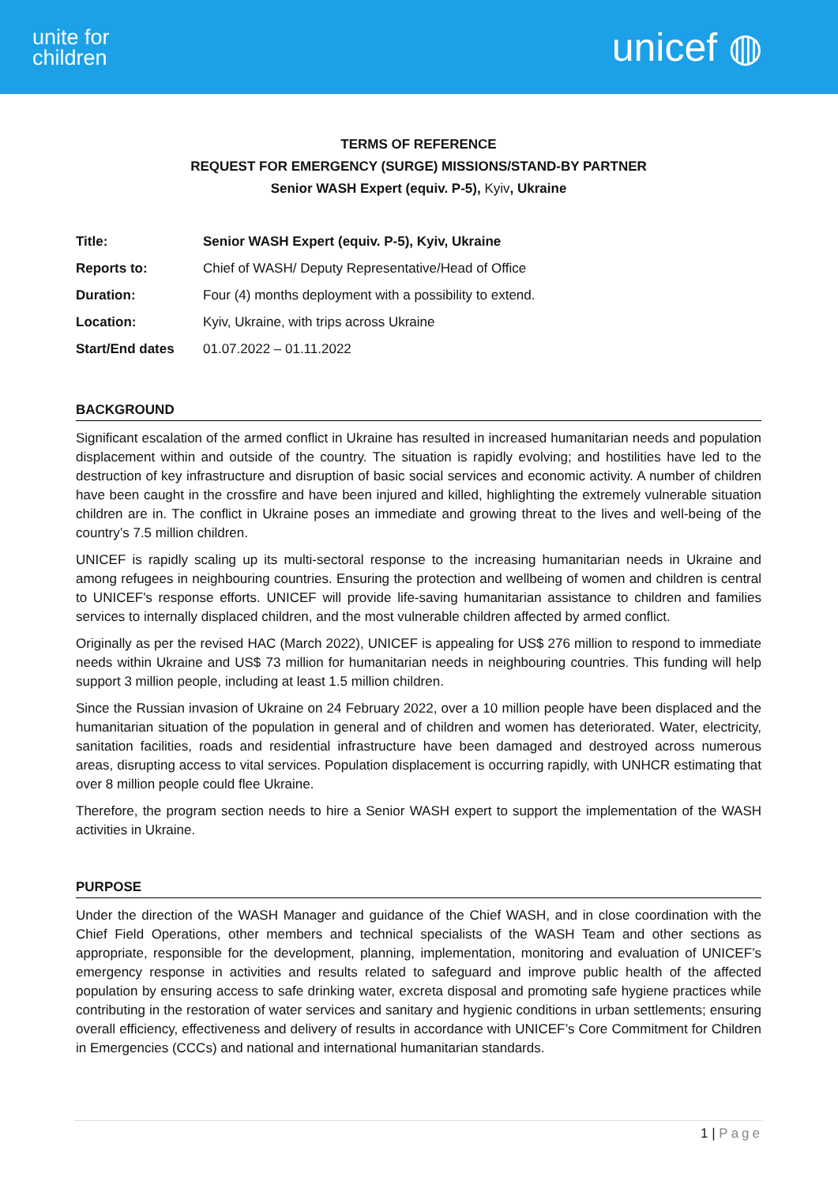unite for
children
unicef ◍
TERMS OF REFERENCE
REQUEST FOR EMERGENCY (SURGE) MISSIONS/STAND-BY PARTNER
Senior WASH Expert (equiv. P-5), Kyiv, Ukraine
| Title: | Senior WASH Expert (equiv. P-5), Kyiv, Ukraine |
| Reports to: | Chief of WASH/ Deputy Representative/Head of Office |
| Duration: | Four (4) months deployment with a possibility to extend. |
| Location: | Kyiv, Ukraine, with trips across Ukraine |
| Start/End dates | 01.07.2022 – 01.11.2022 |
BACKGROUND
Significant escalation of the armed conflict in Ukraine has resulted in increased humanitarian needs and population displacement within and outside of the country. The situation is rapidly evolving; and hostilities have led to the destruction of key infrastructure and disruption of basic social services and economic activity. A number of children have been caught in the crossfire and have been injured and killed, highlighting the extremely vulnerable situation children are in. The conflict in Ukraine poses an immediate and growing threat to the lives and well-being of the country’s 7.5 million children.
UNICEF is rapidly scaling up its multi-sectoral response to the increasing humanitarian needs in Ukraine and among refugees in neighbouring countries. Ensuring the protection and wellbeing of women and children is central to UNICEF's response efforts. UNICEF will provide life-saving humanitarian assistance to children and families services to internally displaced children, and the most vulnerable children affected by armed conflict.
Originally as per the revised HAC (March 2022), UNICEF is appealing for US$ 276 million to respond to immediate needs within Ukraine and US$ 73 million for humanitarian needs in neighbouring countries. This funding will help support 3 million people, including at least 1.5 million children.
Since the Russian invasion of Ukraine on 24 February 2022, over a 10 million people have been displaced and the humanitarian situation of the population in general and of children and women has deteriorated. Water, electricity, sanitation facilities, roads and residential infrastructure have been damaged and destroyed across numerous areas, disrupting access to vital services. Population displacement is occurring rapidly, with UNHCR estimating that over 8 million people could flee Ukraine.
Therefore, the program section needs to hire a Senior WASH expert to support the implementation of the WASH activities in Ukraine.
PURPOSE
Under the direction of the WASH Manager and guidance of the Chief WASH, and in close coordination with the Chief Field Operations, other members and technical specialists of the WASH Team and other sections as appropriate, responsible for the development, planning, implementation, monitoring and evaluation of UNICEF’s emergency response in activities and results related to safeguard and improve public health of the affected population by ensuring access to safe drinking water, excreta disposal and promoting safe hygiene practices while contributing in the restoration of water services and sanitary and hygienic conditions in urban settlements; ensuring overall efficiency, effectiveness and delivery of results in accordance with UNICEF’s Core Commitment for Children in Emergencies (CCCs) and national and international humanitarian standards.
1 | Page